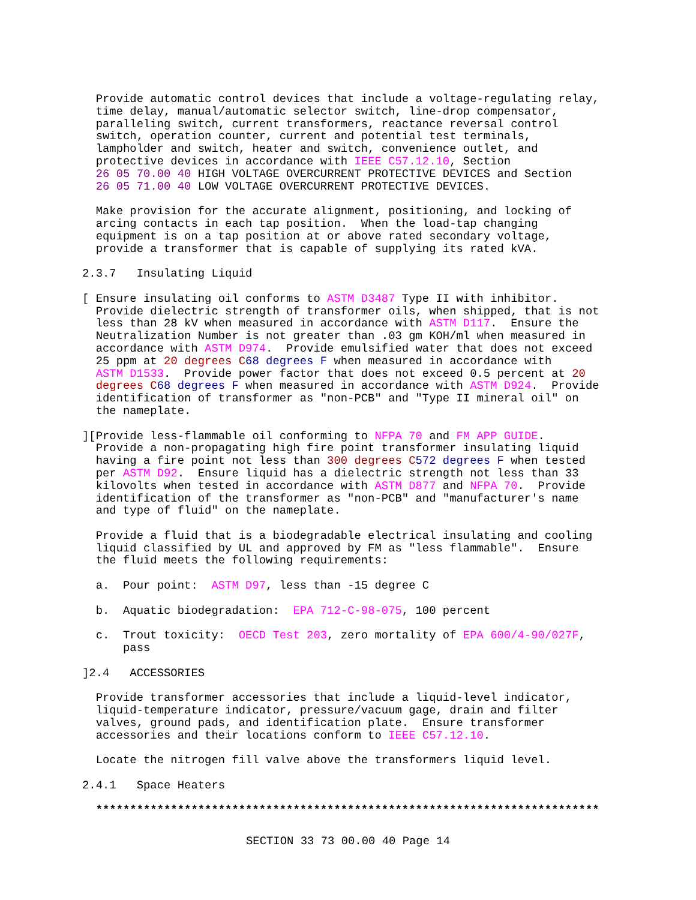Provide automatic control devices that include a voltage-regulating relay,
  time delay, manual/automatic selector switch, line-drop compensator,
  paralleling switch, current transformers, reactance reversal control
  switch, operation counter, current and potential test terminals,
  lampholder and switch, heater and switch, convenience outlet, and
  protective devices in accordance with IEEE C57.12.10, Section
  26 05 70.00 40 HIGH VOLTAGE OVERCURRENT PROTECTIVE DEVICES and Section
  26 05 71.00 40 LOW VOLTAGE OVERCURRENT PROTECTIVE DEVICES.
  Make provision for the accurate alignment, positioning, and locking of
  arcing contacts in each tap position.  When the load-tap changing
  equipment is on a tap position at or above rated secondary voltage,
  provide a transformer that is capable of supplying its rated kVA.
2.3.7   Insulating Liquid
[ Ensure insulating oil conforms to ASTM D3487 Type II with inhibitor.
  Provide dielectric strength of transformer oils, when shipped, that is not
  less than 28 kV when measured in accordance with ASTM D117.  Ensure the
  Neutralization Number is not greater than .03 gm KOH/ml when measured in
  accordance with ASTM D974.  Provide emulsified water that does not exceed
  25 ppm at 20 degrees C 68 degrees F when measured in accordance with
  ASTM D1533.  Provide power factor that does not exceed 0.5 percent at 20
  degrees C 68 degrees F when measured in accordance with ASTM D924.  Provide
  identification of transformer as "non-PCB" and "Type II mineral oil" on
  the nameplate.
][Provide less-flammable oil conforming to NFPA 70 and FM APP GUIDE.
  Provide a non-propagating high fire point transformer insulating liquid
  having a fire point not less than 300 degrees C 572 degrees F when tested
  per ASTM D92.  Ensure liquid has a dielectric strength not less than 33
  kilovolts when tested in accordance with ASTM D877 and NFPA 70.  Provide
  identification of the transformer as "non-PCB" and "manufacturer's name
  and type of fluid" on the nameplate.
  Provide a fluid that is a biodegradable electrical insulating and cooling
  liquid classified by UL and approved by FM as "less flammable".  Ensure
  the fluid meets the following requirements:
  a.  Pour point:  ASTM D97, less than -15 degree C
  b.  Aquatic biodegradation:  EPA 712-C-98-075, 100 percent
  c.  Trout toxicity:  OECD Test 203, zero mortality of EPA 600/4-90/027F,
      pass
]2.4   ACCESSORIES
  Provide transformer accessories that include a liquid-level indicator,
  liquid-temperature indicator, pressure/vacuum gage, drain and filter
  valves, ground pads, and identification plate.  Ensure transformer
  accessories and their locations conform to IEEE C57.12.10.
  Locate the nitrogen fill valve above the transformers liquid level.
2.4.1   Space Heaters
  **************************************************************************
SECTION 33 73 00.00 40 Page 14